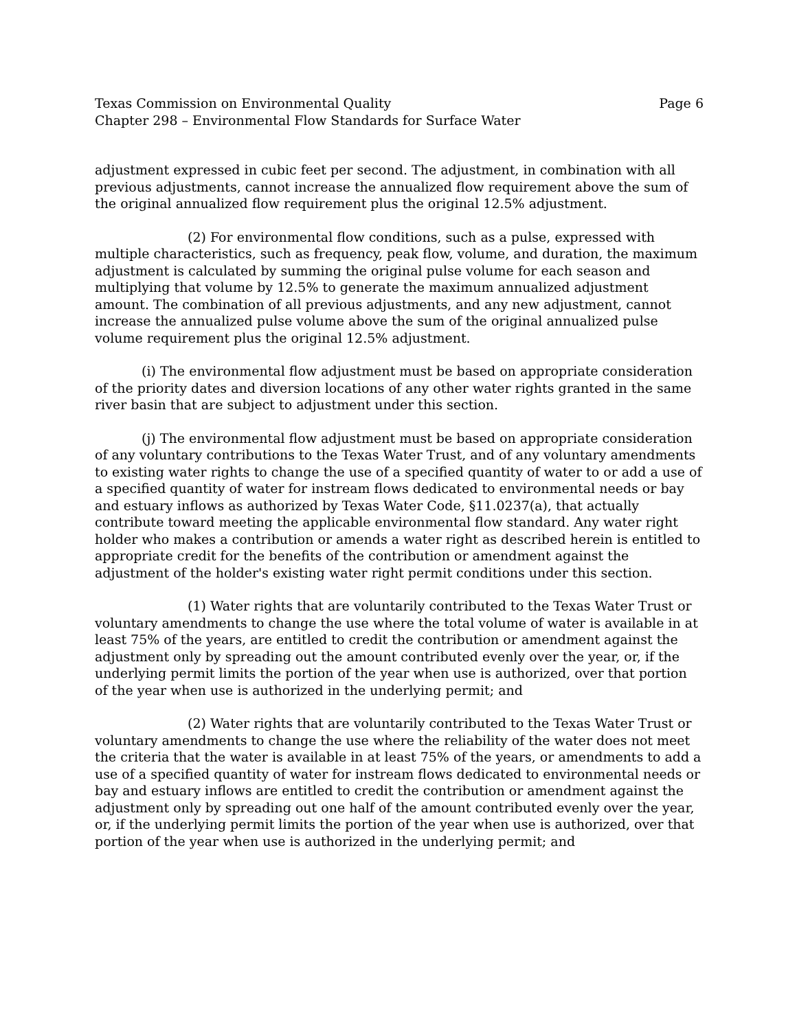Texas Commission on Environmental Quality Page 6
Chapter 298 – Environmental Flow Standards for Surface Water
adjustment expressed in cubic feet per second. The adjustment, in combination with all previous adjustments, cannot increase the annualized flow requirement above the sum of the original annualized flow requirement plus the original 12.5% adjustment.
(2) For environmental flow conditions, such as a pulse, expressed with multiple characteristics, such as frequency, peak flow, volume, and duration, the maximum adjustment is calculated by summing the original pulse volume for each season and multiplying that volume by 12.5% to generate the maximum annualized adjustment amount. The combination of all previous adjustments, and any new adjustment, cannot increase the annualized pulse volume above the sum of the original annualized pulse volume requirement plus the original 12.5% adjustment.
(i) The environmental flow adjustment must be based on appropriate consideration of the priority dates and diversion locations of any other water rights granted in the same river basin that are subject to adjustment under this section.
(j) The environmental flow adjustment must be based on appropriate consideration of any voluntary contributions to the Texas Water Trust, and of any voluntary amendments to existing water rights to change the use of a specified quantity of water to or add a use of a specified quantity of water for instream flows dedicated to environmental needs or bay and estuary inflows as authorized by Texas Water Code, §11.0237(a), that actually contribute toward meeting the applicable environmental flow standard. Any water right holder who makes a contribution or amends a water right as described herein is entitled to appropriate credit for the benefits of the contribution or amendment against the adjustment of the holder's existing water right permit conditions under this section.
(1) Water rights that are voluntarily contributed to the Texas Water Trust or voluntary amendments to change the use where the total volume of water is available in at least 75% of the years, are entitled to credit the contribution or amendment against the adjustment only by spreading out the amount contributed evenly over the year, or, if the underlying permit limits the portion of the year when use is authorized, over that portion of the year when use is authorized in the underlying permit; and
(2) Water rights that are voluntarily contributed to the Texas Water Trust or voluntary amendments to change the use where the reliability of the water does not meet the criteria that the water is available in at least 75% of the years, or amendments to add a use of a specified quantity of water for instream flows dedicated to environmental needs or bay and estuary inflows are entitled to credit the contribution or amendment against the adjustment only by spreading out one half of the amount contributed evenly over the year, or, if the underlying permit limits the portion of the year when use is authorized, over that portion of the year when use is authorized in the underlying permit; and